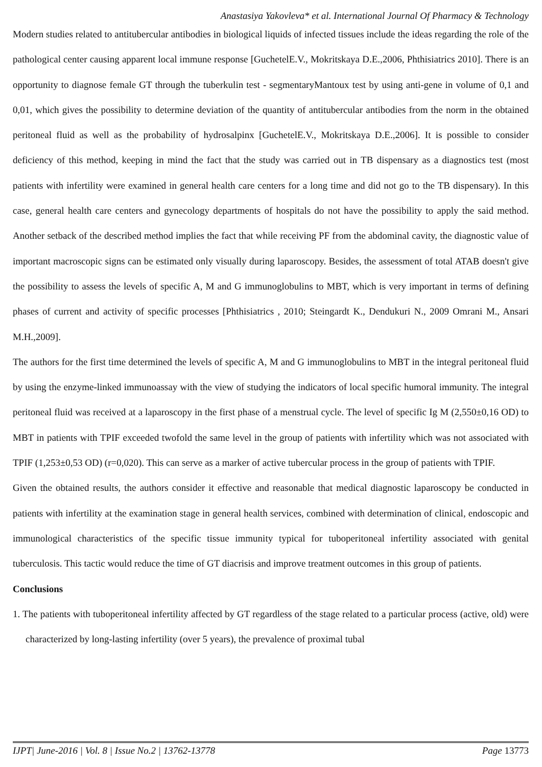Anastasiya Yakovleva* et al. International Journal Of Pharmacy & Technology
Modern studies related to antitubercular antibodies in biological liquids of infected tissues include the ideas regarding the role of the pathological center causing apparent local immune response [GuchetelE.V., Mokritskaya D.E.,2006, Phthisiatrics 2010]. There is an opportunity to diagnose female GT through the tuberkulin test - segmentaryMantoux test by using anti-gene in volume of 0,1 and 0,01, which gives the possibility to determine deviation of the quantity of antitubercular antibodies from the norm in the obtained peritoneal fluid as well as the probability of hydrosalpinx [GuchetelE.V., Mokritskaya D.E.,2006]. It is possible to consider deficiency of this method, keeping in mind the fact that the study was carried out in TB dispensary as a diagnostics test (most patients with infertility were examined in general health care centers for a long time and did not go to the TB dispensary). In this case, general health care centers and gynecology departments of hospitals do not have the possibility to apply the said method. Another setback of the described method implies the fact that while receiving PF from the abdominal cavity, the diagnostic value of important macroscopic signs can be estimated only visually during laparoscopy. Besides, the assessment of total ATAB doesn't give the possibility to assess the levels of specific A, M and G immunoglobulins to MBT, which is very important in terms of defining phases of current and activity of specific processes [Phthisiatrics , 2010; Steingardt K., Dendukuri N., 2009 Omrani M., Ansari M.H.,2009].
The authors for the first time determined the levels of specific A, M and G immunoglobulins to MBT in the integral peritoneal fluid by using the enzyme-linked immunoassay with the view of studying the indicators of local specific humoral immunity. The integral peritoneal fluid was received at a laparoscopy in the first phase of a menstrual cycle. The level of specific Ig M (2,550±0,16 OD) to MBT in patients with TPIF exceeded twofold the same level in the group of patients with infertility which was not associated with TPIF (1,253±0,53 OD) (r=0,020). This can serve as a marker of active tubercular process in the group of patients with TPIF.
Given the obtained results, the authors consider it effective and reasonable that medical diagnostic laparoscopy be conducted in patients with infertility at the examination stage in general health services, combined with determination of clinical, endoscopic and immunological characteristics of the specific tissue immunity typical for tuboperitoneal infertility associated with genital tuberculosis. This tactic would reduce the time of GT diacrisis and improve treatment outcomes in this group of patients.
Conclusions
1. The patients with tuboperitoneal infertility affected by GT regardless of the stage related to a particular process (active, old) were characterized by long-lasting infertility (over 5 years), the prevalence of proximal tubal
IJPT| June-2016 | Vol. 8 | Issue No.2 | 13762-13778 Page 13773